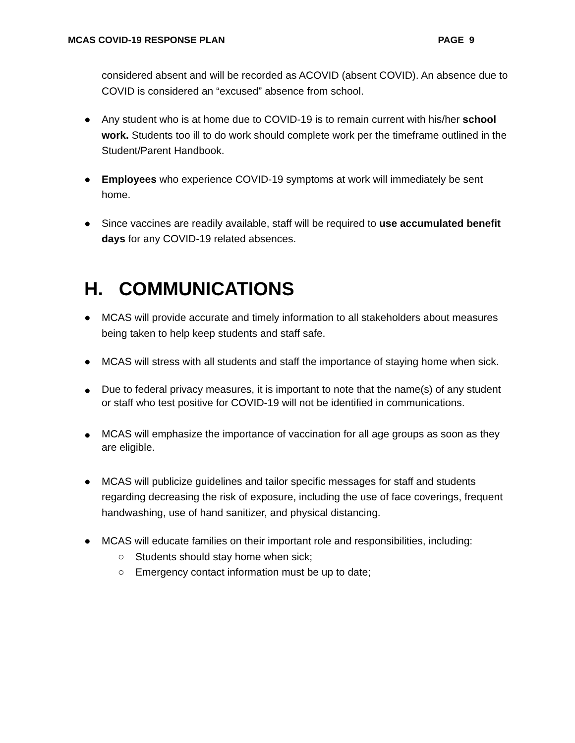MCAS COVID-19 RESPONSE PLAN PAGE 9
considered absent and will be recorded as ACOVID (absent COVID). An absence due to COVID is considered an “excused” absence from school.
● Any student who is at home due to COVID-19 is to remain current with his/her school work. Students too ill to do work should complete work per the timeframe outlined in the Student/Parent Handbook.
● Employees who experience COVID-19 symptoms at work will immediately be sent home.
● Since vaccines are readily available, staff will be required to use accumulated benefit days for any COVID-19 related absences.
H. COMMUNICATIONS
● MCAS will provide accurate and timely information to all stakeholders about measures being taken to help keep students and staff safe.
● MCAS will stress with all students and staff the importance of staying home when sick.
●
Due to federal privacy measures, it is important to note that the name(s) of any student or staff who test positive for COVID-19 will not be identified in communications.
●
MCAS will emphasize the importance of vaccination for all age groups as soon as they are eligible.
● MCAS will publicize guidelines and tailor specific messages for staff and students regarding decreasing the risk of exposure, including the use of face coverings, frequent handwashing, use of hand sanitizer, and physical distancing.
● MCAS will educate families on their important role and responsibilities, including:
○ Students should stay home when sick;
○ Emergency contact information must be up to date;